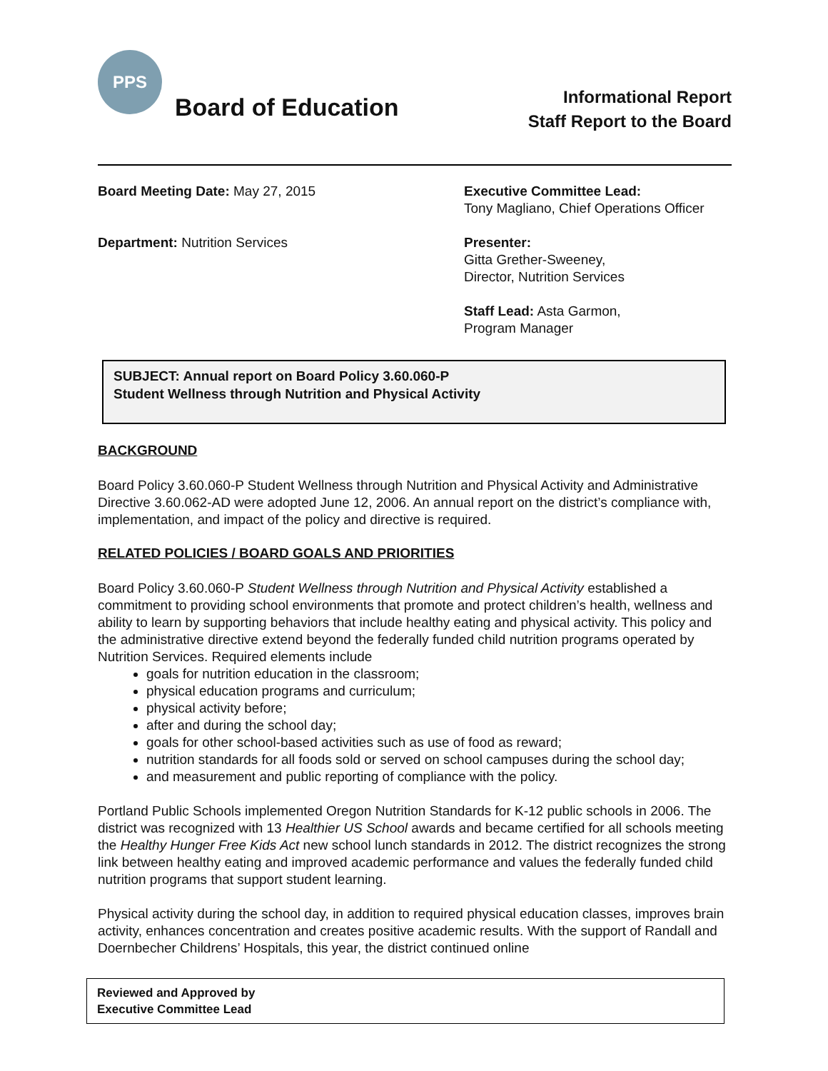PPS
Board of Education
Informational Report
Staff Report to the Board
Board Meeting Date: May 27, 2015
Department: Nutrition Services
Executive Committee Lead:
Tony Magliano, Chief Operations Officer
Presenter:
Gitta Grether-Sweeney,
Director, Nutrition Services
Staff Lead: Asta Garmon,
Program Manager
SUBJECT: Annual report on Board Policy 3.60.060-P
Student Wellness through Nutrition and Physical Activity
BACKGROUND
Board Policy 3.60.060-P Student Wellness through Nutrition and Physical Activity and Administrative Directive 3.60.062-AD were adopted June 12, 2006. An annual report on the district’s compliance with, implementation, and impact of the policy and directive is required.
RELATED POLICIES / BOARD GOALS AND PRIORITIES
Board Policy 3.60.060-P Student Wellness through Nutrition and Physical Activity established a commitment to providing school environments that promote and protect children’s health, wellness and ability to learn by supporting behaviors that include healthy eating and physical activity. This policy and the administrative directive extend beyond the federally funded child nutrition programs operated by Nutrition Services. Required elements include
goals for nutrition education in the classroom;
physical education programs and curriculum;
physical activity before;
after and during the school day;
goals for other school-based activities such as use of food as reward;
nutrition standards for all foods sold or served on school campuses during the school day;
and measurement and public reporting of compliance with the policy.
Portland Public Schools implemented Oregon Nutrition Standards for K-12 public schools in 2006. The district was recognized with 13 Healthier US School awards and became certified for all schools meeting the Healthy Hunger Free Kids Act new school lunch standards in 2012. The district recognizes the strong link between healthy eating and improved academic performance and values the federally funded child nutrition programs that support student learning.
Physical activity during the school day, in addition to required physical education classes, improves brain activity, enhances concentration and creates positive academic results. With the support of Randall and Doernbecher Childrens’ Hospitals, this year, the district continued online
Reviewed and Approved by
Executive Committee Lead